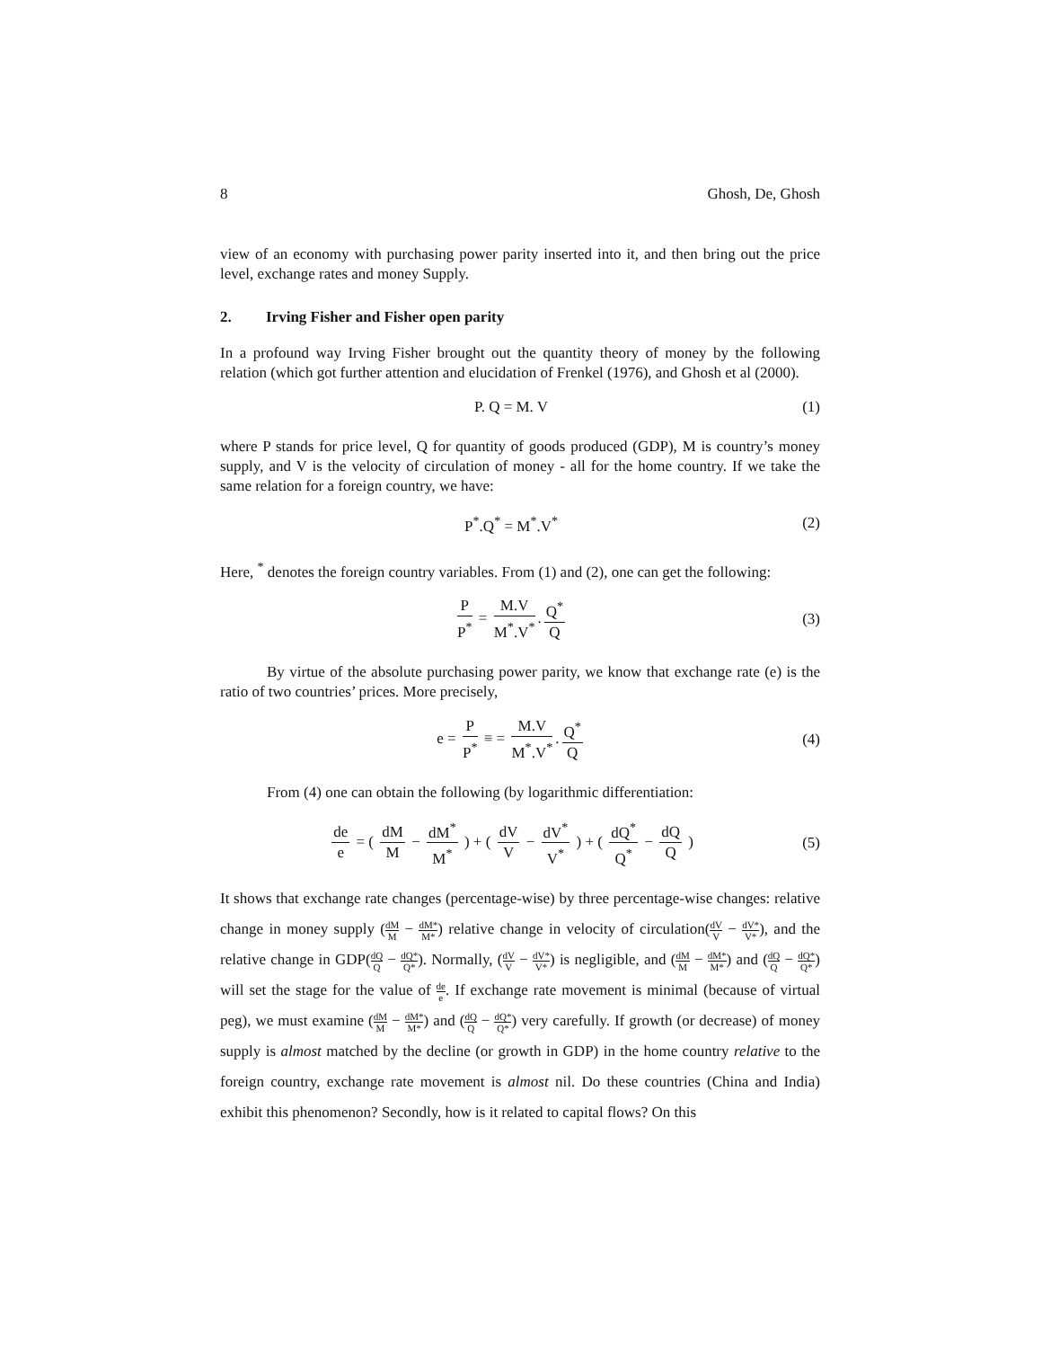8 Ghosh, De, Ghosh
view of an economy with purchasing power parity inserted into it, and then bring out the price level, exchange rates and money Supply.
2. Irving Fisher and Fisher open parity
In a profound way Irving Fisher brought out the quantity theory of money by the following relation (which got further attention and elucidation of Frenkel (1976), and Ghosh et al (2000).
P. Q = M. V (1)
where P stands for price level, Q for quantity of goods produced (GDP), M is country’s money supply, and V is the velocity of circulation of money - all for the home country. If we take the same relation for a foreign country, we have:
P<sup>*</sup>.Q<sup>*</sup> = M<sup>*</sup>.V<sup>*</sup> (2)
Here, <sup>*</sup> denotes the foreign country variables. From (1) and (2), one can get the following:
P P<sup>*</sup> = M.V M<sup>*</sup>.V<sup>*</sup>. Q<sup>*</sup> Q (3)
By virtue of the absolute purchasing power parity, we know that exchange rate (e) is the ratio of two countries’ prices. More precisely,
e = P P<sup>*</sup> ≡ = M.V M<sup>*</sup>.V<sup>*</sup>. Q<sup>*</sup> Q (4)
From (4) one can obtain the following (by logarithmic differentiation:
de e = ( dM M − dM<sup>*</sup> M<sup>*</sup> ) + ( dV V − dV<sup>*</sup> V<sup>*</sup> ) + ( dQ<sup>*</sup> Q<sup>*</sup> − dQ Q )
(5)
It shows that exchange rate changes (percentage-wise) by three percentage-wise changes: relative change in money supply (dM M − dM* M*) relative change in velocity of circulation(dV V − dV* V*), and the relative change in GDP(dQ Q − dQ* Q*). Normally, (dV V − dV* V*) is negligible, and (dM M − dM* M*) and (dQ Q − dQ* Q*) will set the stage for the value of de e. If exchange rate movement is minimal (because of virtual peg), we must examine (dM M − dM* M*) and (dQ Q − dQ* Q*) very carefully. If growth (or decrease) of money supply is almost matched by the decline (or growth in GDP) in the home country relative to the foreign country, exchange rate movement is almost nil. Do these countries (China and India) exhibit this phenomenon? Secondly, how is it related to capital flows? On this